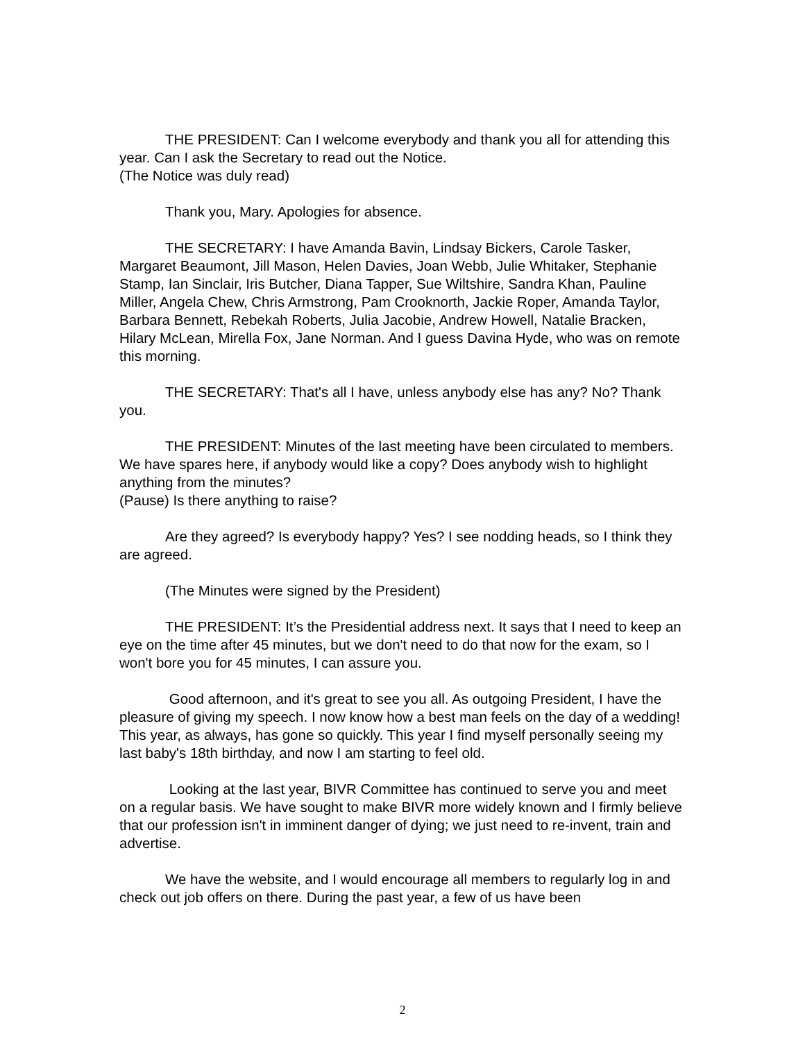THE PRESIDENT: Can I welcome everybody and thank you all for attending this year. Can I ask the Secretary to read out the Notice.
(The Notice was duly read)
Thank you, Mary. Apologies for absence.
THE SECRETARY: I have Amanda Bavin, Lindsay Bickers, Carole Tasker, Margaret Beaumont, Jill Mason, Helen Davies, Joan Webb, Julie Whitaker, Stephanie Stamp, Ian Sinclair, Iris Butcher, Diana Tapper, Sue Wiltshire, Sandra Khan, Pauline Miller, Angela Chew, Chris Armstrong, Pam Crooknorth, Jackie Roper, Amanda Taylor, Barbara Bennett, Rebekah Roberts, Julia Jacobie, Andrew Howell, Natalie Bracken, Hilary McLean, Mirella Fox, Jane Norman. And I guess Davina Hyde, who was on remote this morning.
THE SECRETARY: That's all I have, unless anybody else has any? No? Thank you.
THE PRESIDENT: Minutes of the last meeting have been circulated to members. We have spares here, if anybody would like a copy? Does anybody wish to highlight anything from the minutes?
(Pause) Is there anything to raise?
Are they agreed? Is everybody happy? Yes? I see nodding heads, so I think they are agreed.
(The Minutes were signed by the President)
THE PRESIDENT: It’s the Presidential address next. It says that I need to keep an eye on the time after 45 minutes, but we don't need to do that now for the exam, so I won't bore you for 45 minutes, I can assure you.
Good afternoon, and it's great to see you all. As outgoing President, I have the pleasure of giving my speech. I now know how a best man feels on the day of a wedding! This year, as always, has gone so quickly. This year I find myself personally seeing my last baby's 18th birthday, and now I am starting to feel old.
Looking at the last year, BIVR Committee has continued to serve you and meet on a regular basis. We have sought to make BIVR more widely known and I firmly believe that our profession isn't in imminent danger of dying; we just need to re-invent, train and advertise.
We have the website, and I would encourage all members to regularly log in and check out job offers on there. During the past year, a few of us have been
2